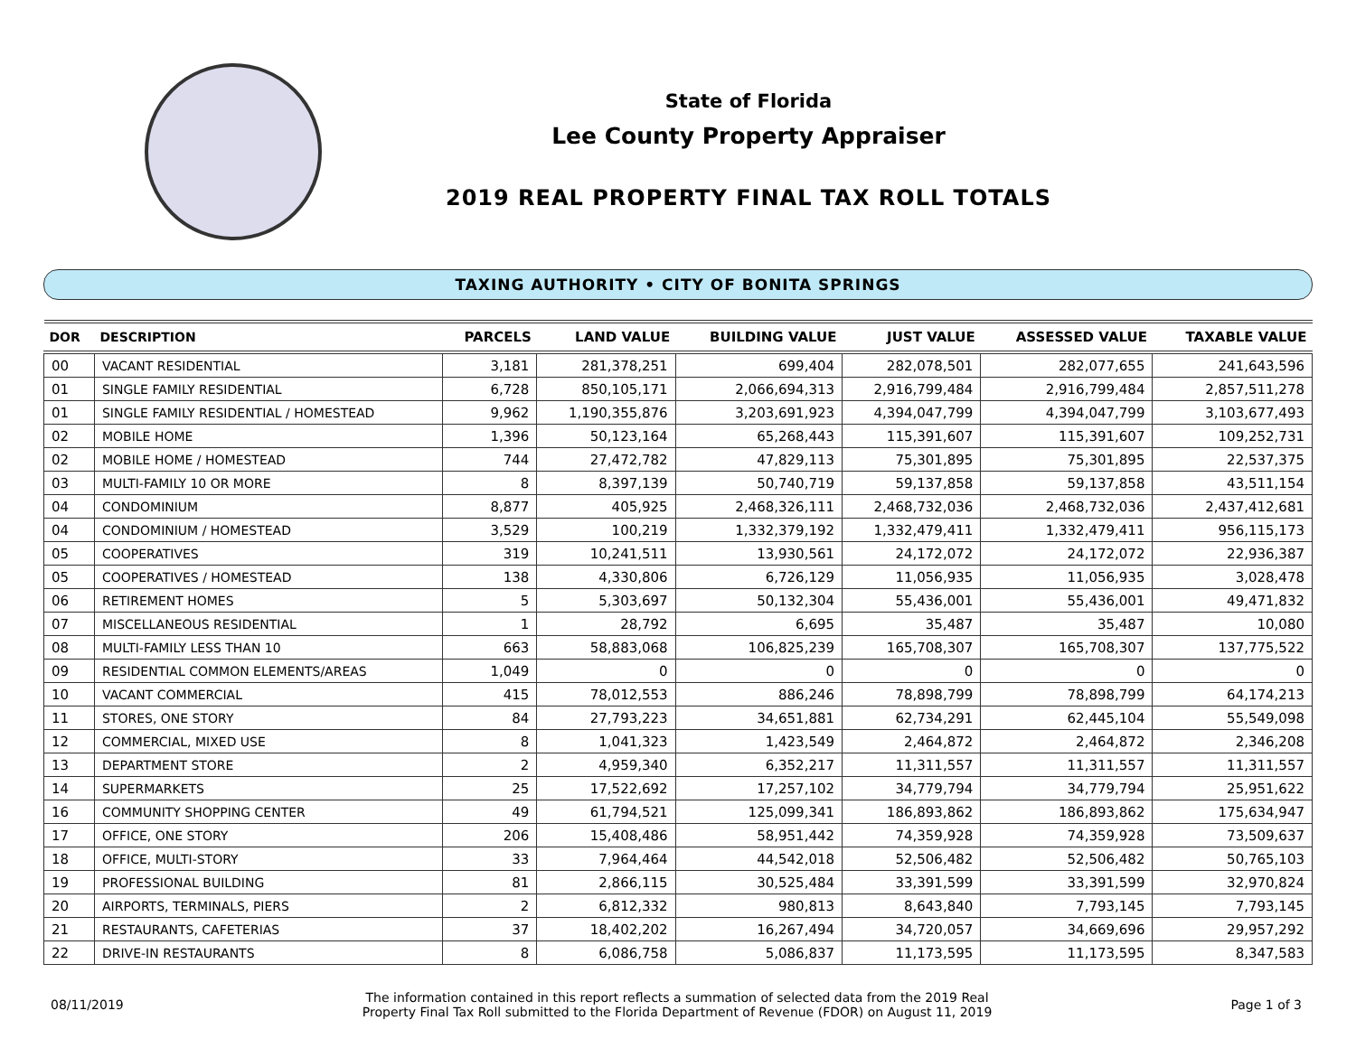State of Florida
Lee County Property Appraiser
2019 REAL PROPERTY FINAL TAX ROLL TOTALS
TAXING AUTHORITY • CITY OF BONITA SPRINGS
| DOR | DESCRIPTION | PARCELS | LAND VALUE | BUILDING VALUE | JUST VALUE | ASSESSED VALUE | TAXABLE VALUE |
| --- | --- | --- | --- | --- | --- | --- | --- |
| 00 | VACANT RESIDENTIAL | 3,181 | 281,378,251 | 699,404 | 282,078,501 | 282,077,655 | 241,643,596 |
| 01 | SINGLE FAMILY RESIDENTIAL | 6,728 | 850,105,171 | 2,066,694,313 | 2,916,799,484 | 2,916,799,484 | 2,857,511,278 |
| 01 | SINGLE FAMILY RESIDENTIAL / HOMESTEAD | 9,962 | 1,190,355,876 | 3,203,691,923 | 4,394,047,799 | 4,394,047,799 | 3,103,677,493 |
| 02 | MOBILE HOME | 1,396 | 50,123,164 | 65,268,443 | 115,391,607 | 115,391,607 | 109,252,731 |
| 02 | MOBILE HOME / HOMESTEAD | 744 | 27,472,782 | 47,829,113 | 75,301,895 | 75,301,895 | 22,537,375 |
| 03 | MULTI-FAMILY 10 OR MORE | 8 | 8,397,139 | 50,740,719 | 59,137,858 | 59,137,858 | 43,511,154 |
| 04 | CONDOMINIUM | 8,877 | 405,925 | 2,468,326,111 | 2,468,732,036 | 2,468,732,036 | 2,437,412,681 |
| 04 | CONDOMINIUM / HOMESTEAD | 3,529 | 100,219 | 1,332,379,192 | 1,332,479,411 | 1,332,479,411 | 956,115,173 |
| 05 | COOPERATIVES | 319 | 10,241,511 | 13,930,561 | 24,172,072 | 24,172,072 | 22,936,387 |
| 05 | COOPERATIVES / HOMESTEAD | 138 | 4,330,806 | 6,726,129 | 11,056,935 | 11,056,935 | 3,028,478 |
| 06 | RETIREMENT HOMES | 5 | 5,303,697 | 50,132,304 | 55,436,001 | 55,436,001 | 49,471,832 |
| 07 | MISCELLANEOUS RESIDENTIAL | 1 | 28,792 | 6,695 | 35,487 | 35,487 | 10,080 |
| 08 | MULTI-FAMILY LESS THAN 10 | 663 | 58,883,068 | 106,825,239 | 165,708,307 | 165,708,307 | 137,775,522 |
| 09 | RESIDENTIAL COMMON ELEMENTS/AREAS | 1,049 | 0 | 0 | 0 | 0 | 0 |
| 10 | VACANT COMMERCIAL | 415 | 78,012,553 | 886,246 | 78,898,799 | 78,898,799 | 64,174,213 |
| 11 | STORES, ONE STORY | 84 | 27,793,223 | 34,651,881 | 62,734,291 | 62,445,104 | 55,549,098 |
| 12 | COMMERCIAL, MIXED USE | 8 | 1,041,323 | 1,423,549 | 2,464,872 | 2,464,872 | 2,346,208 |
| 13 | DEPARTMENT STORE | 2 | 4,959,340 | 6,352,217 | 11,311,557 | 11,311,557 | 11,311,557 |
| 14 | SUPERMARKETS | 25 | 17,522,692 | 17,257,102 | 34,779,794 | 34,779,794 | 25,951,622 |
| 16 | COMMUNITY SHOPPING CENTER | 49 | 61,794,521 | 125,099,341 | 186,893,862 | 186,893,862 | 175,634,947 |
| 17 | OFFICE, ONE STORY | 206 | 15,408,486 | 58,951,442 | 74,359,928 | 74,359,928 | 73,509,637 |
| 18 | OFFICE, MULTI-STORY | 33 | 7,964,464 | 44,542,018 | 52,506,482 | 52,506,482 | 50,765,103 |
| 19 | PROFESSIONAL BUILDING | 81 | 2,866,115 | 30,525,484 | 33,391,599 | 33,391,599 | 32,970,824 |
| 20 | AIRPORTS, TERMINALS, PIERS | 2 | 6,812,332 | 980,813 | 8,643,840 | 7,793,145 | 7,793,145 |
| 21 | RESTAURANTS, CAFETERIAS | 37 | 18,402,202 | 16,267,494 | 34,720,057 | 34,669,696 | 29,957,292 |
| 22 | DRIVE-IN RESTAURANTS | 8 | 6,086,758 | 5,086,837 | 11,173,595 | 11,173,595 | 8,347,583 |
08/11/2019
The information contained in this report reflects a summation of selected data from the 2019 Real
Property Final Tax Roll submitted to the Florida Department of Revenue (FDOR) on August 11, 2019
Page 1 of 3